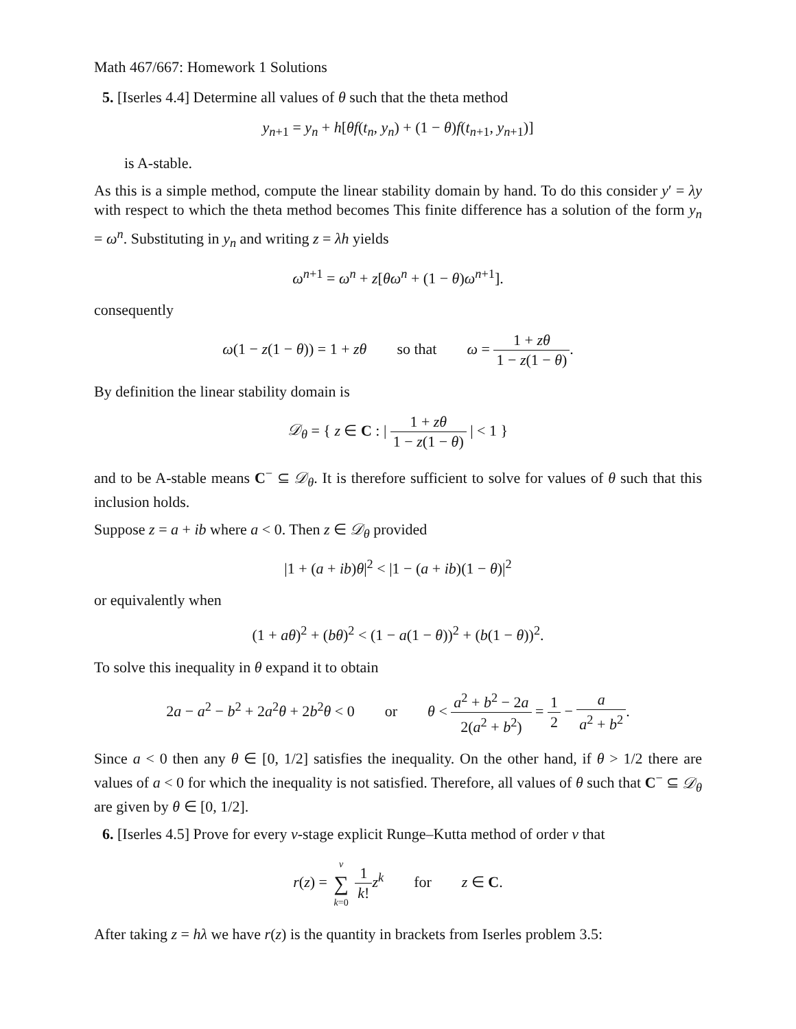Math 467/667: Homework 1 Solutions
5. [Iserles 4.4] Determine all values of θ such that the theta method
y<sub>n+1</sub> = y<sub>n</sub> + h[θf(t<sub>n</sub>, y<sub>n</sub>) + (1 − θ)f(t<sub>n+1</sub>, y<sub>n+1</sub>)]
is A-stable.
As this is a simple method, compute the linear stability domain by hand. To do this consider y′ = λy with respect to which the theta method becomes This finite difference has a solution of the form y<sub>n</sub> = ω<sup>n</sup>. Substituting in y<sub>n</sub> and writing z = λh yields
ω<sup>n+1</sup> = ω<sup>n</sup> + z[θω<sup>n</sup> + (1 − θ)ω<sup>n+1</sup>].
consequently
ω(1 − z(1 − θ)) = 1 + zθ so that ω = 1 + zθ 1 − z(1 − θ).
By definition the linear stability domain is
𝒟<sub>θ</sub> = { z ∈ C : | 1 + zθ 1 − z(1 − θ) | < 1 }
and to be A-stable means C<sup>−</sup> ⊆ 𝒟<sub>θ</sub>. It is therefore sufficient to solve for values of θ such that this inclusion holds.
Suppose z = a + ib where a < 0. Then z ∈ 𝒟<sub>θ</sub> provided
|1 + (a + ib)θ|<sup>2</sup> < |1 − (a + ib)(1 − θ)|<sup>2</sup>
or equivalently when
(1 + aθ)<sup>2</sup> + (bθ)<sup>2</sup> < (1 − a(1 − θ))<sup>2</sup> + (b(1 − θ))<sup>2</sup>.
To solve this inequality in θ expand it to obtain
2a − a<sup>2</sup> − b<sup>2</sup> + 2a<sup>2</sup>θ + 2b<sup>2</sup>θ < 0 or θ < a<sup>2</sup> + b<sup>2</sup> − 2a 2(a<sup>2</sup> + b<sup>2</sup>) = 1 2 − a a<sup>2</sup> + b<sup>2</sup>.
Since a < 0 then any θ ∈ [0, 1/2] satisfies the inequality. On the other hand, if θ > 1/2 there are values of a < 0 for which the inequality is not satisfied. Therefore, all values of θ such that C<sup>−</sup> ⊆ 𝒟<sub>θ</sub> are given by θ ∈ [0, 1/2].
6. [Iserles 4.5] Prove for every ν-stage explicit Runge–Kutta method of order ν that
r(z) = ν ∑ k=0 1 k!z<sup>k</sup> for z ∈ C.
After taking z = hλ we have r(z) is the quantity in brackets from Iserles problem 3.5: